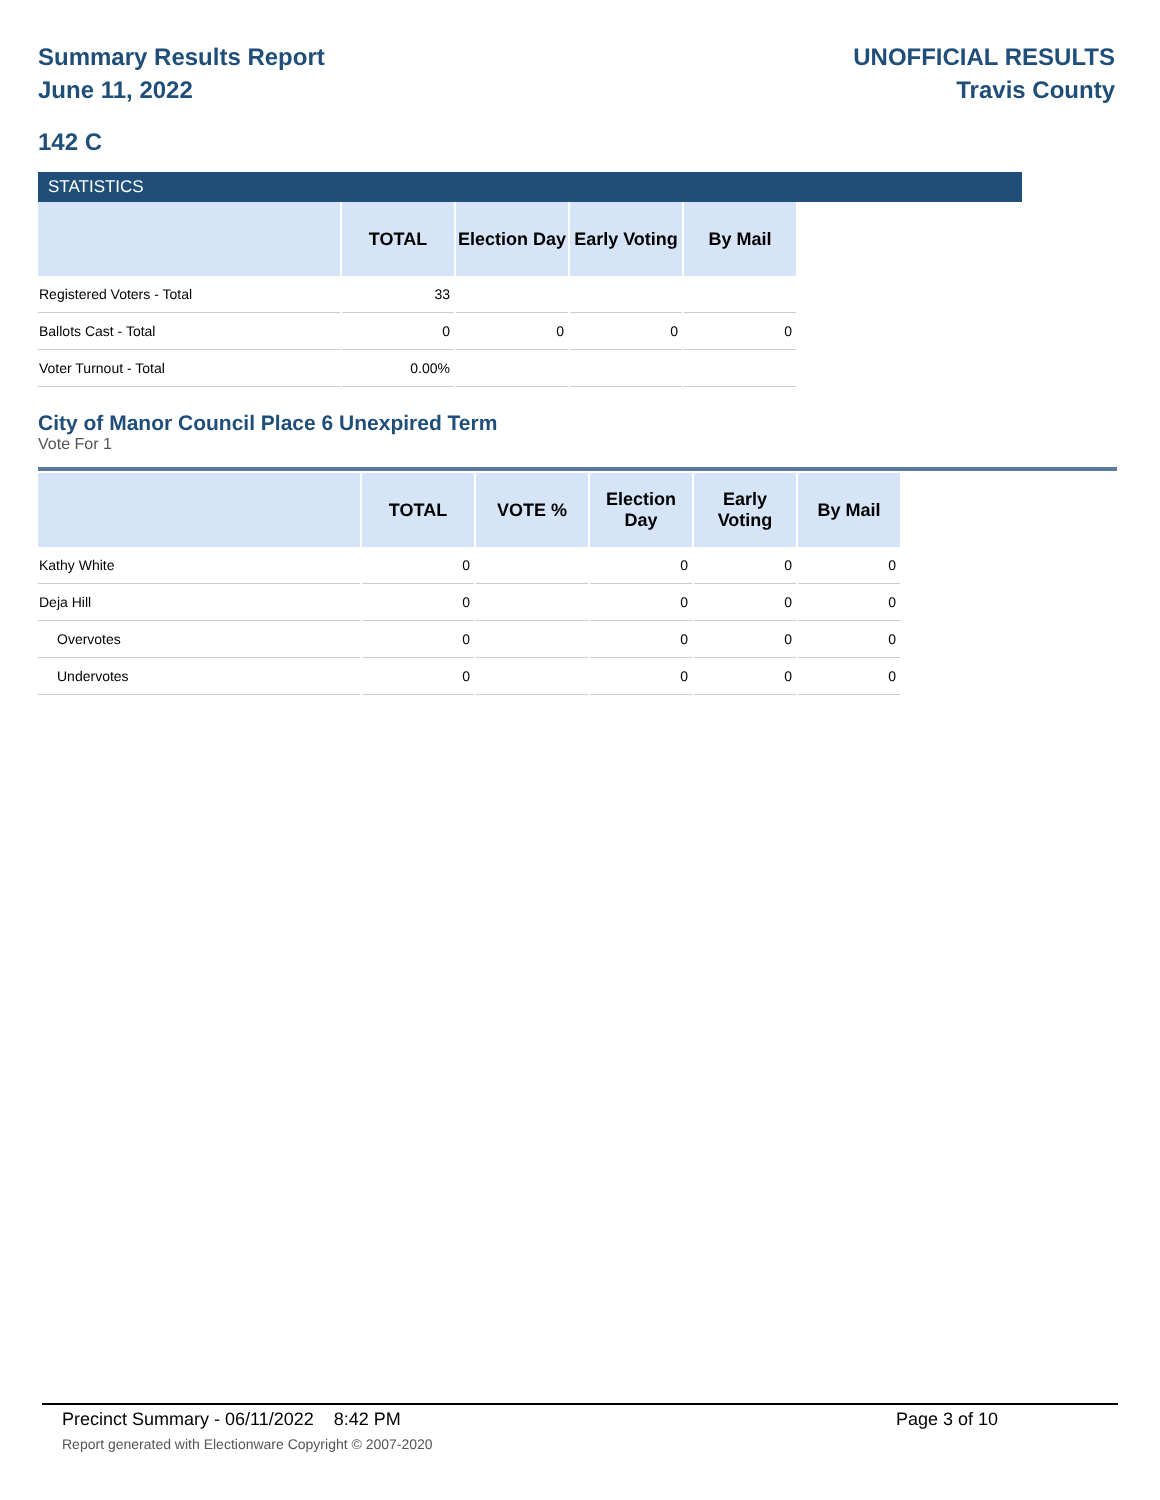Summary Results Report
June 11, 2022
UNOFFICIAL RESULTS
Travis County
142 C
STATISTICS
| | TOTAL | Election Day | Early Voting | By Mail |
| --- | --- | --- | --- | --- |
| Registered Voters - Total | 33 | | | |
| Ballots Cast - Total | 0 | 0 | 0 | 0 |
| Voter Turnout - Total | 0.00% | | | |
City of Manor Council Place 6 Unexpired Term
Vote For 1
| | TOTAL | VOTE % | Election Day | Early Voting | By Mail |
| --- | --- | --- | --- | --- | --- |
| Kathy White | 0 | | 0 | 0 | 0 |
| Deja Hill | 0 | | 0 | 0 | 0 |
| Overvotes | 0 | | 0 | 0 | 0 |
| Undervotes | 0 | | 0 | 0 | 0 |
Precinct Summary - 06/11/2022 8:42 PM Page 3 of 10
Report generated with Electionware Copyright © 2007-2020